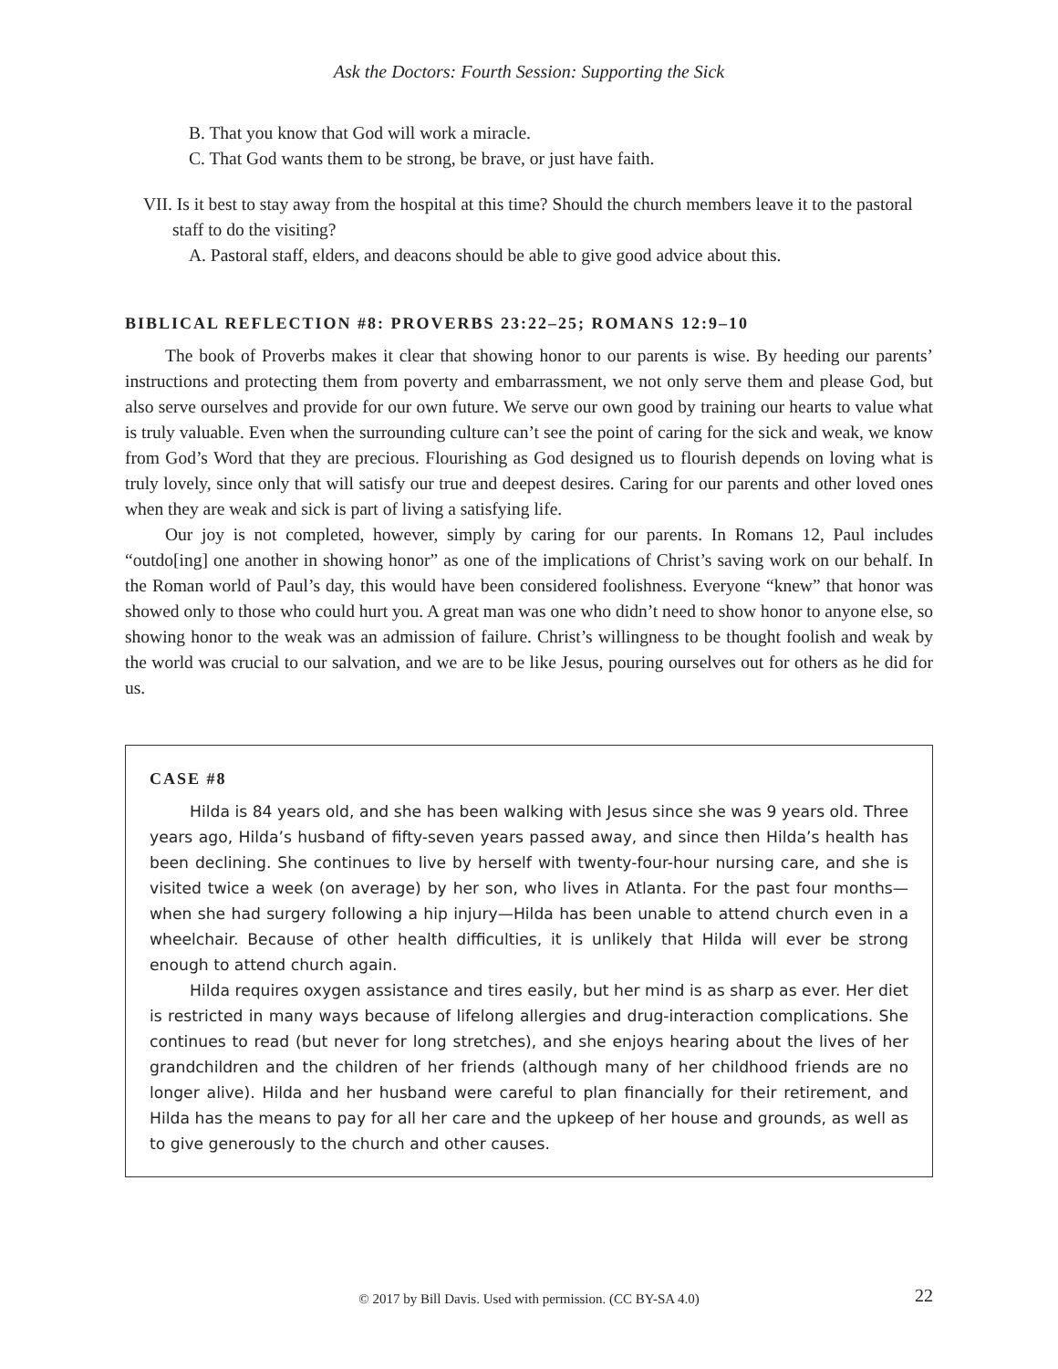Ask the Doctors: Fourth Session: Supporting the Sick
B. That you know that God will work a miracle.
C. That God wants them to be strong, be brave, or just have faith.
VII. Is it best to stay away from the hospital at this time? Should the church members leave it to the pastoral staff to do the visiting?
A. Pastoral staff, elders, and deacons should be able to give good advice about this.
BIBLICAL REFLECTION #8: PROVERBS 23:22–25; ROMANS 12:9–10
The book of Proverbs makes it clear that showing honor to our parents is wise. By heeding our parents’ instructions and protecting them from poverty and embarrassment, we not only serve them and please God, but also serve ourselves and provide for our own future. We serve our own good by training our hearts to value what is truly valuable. Even when the surrounding culture can’t see the point of caring for the sick and weak, we know from God’s Word that they are precious. Flourishing as God designed us to flourish depends on loving what is truly lovely, since only that will satisfy our true and deepest desires. Caring for our parents and other loved ones when they are weak and sick is part of living a satisfying life.
Our joy is not completed, however, simply by caring for our parents. In Romans 12, Paul includes “outdo[ing] one another in showing honor” as one of the implications of Christ’s saving work on our behalf. In the Roman world of Paul’s day, this would have been considered foolishness. Everyone “knew” that honor was showed only to those who could hurt you. A great man was one who didn’t need to show honor to anyone else, so showing honor to the weak was an admission of failure. Christ’s willingness to be thought foolish and weak by the world was crucial to our salvation, and we are to be like Jesus, pouring ourselves out for others as he did for us.
CASE #8
Hilda is 84 years old, and she has been walking with Jesus since she was 9 years old. Three years ago, Hilda’s husband of fifty-seven years passed away, and since then Hilda’s health has been declining. She continues to live by herself with twenty-four-hour nursing care, and she is visited twice a week (on average) by her son, who lives in Atlanta. For the past four months—when she had surgery following a hip injury—Hilda has been unable to attend church even in a wheelchair. Because of other health difficulties, it is unlikely that Hilda will ever be strong enough to attend church again.
Hilda requires oxygen assistance and tires easily, but her mind is as sharp as ever. Her diet is restricted in many ways because of lifelong allergies and drug-interaction complications. She continues to read (but never for long stretches), and she enjoys hearing about the lives of her grandchildren and the children of her friends (although many of her childhood friends are no longer alive). Hilda and her husband were careful to plan financially for their retirement, and Hilda has the means to pay for all her care and the upkeep of her house and grounds, as well as to give generously to the church and other causes.
© 2017 by Bill Davis. Used with permission. (CC BY-SA 4.0)
22